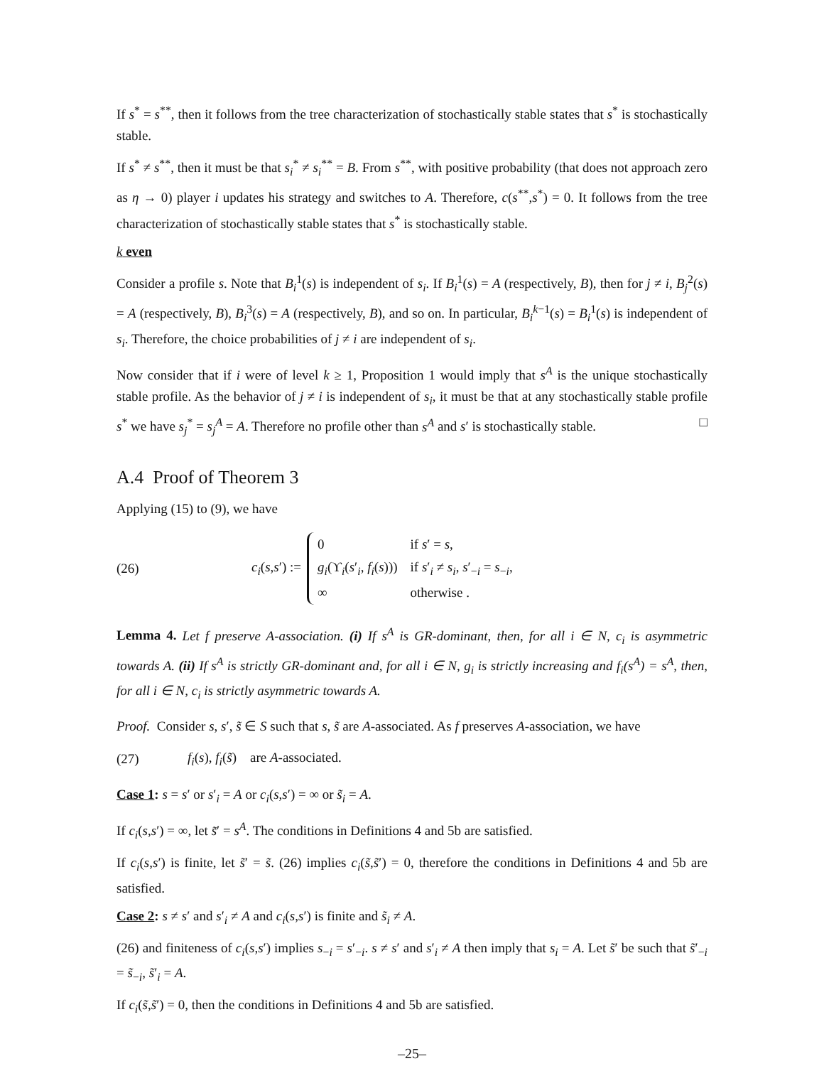If s<sup>*</sup> = s<sup>**</sup>, then it follows from the tree characterization of stochastically stable states that s<sup>*</sup> is stochastically stable.
If s<sup>*</sup> ≠ s<sup>**</sup>, then it must be that s<sub>i</sub><sup>*</sup> ≠ s<sub>i</sub><sup>**</sup> = B. From s<sup>**</sup>, with positive probability (that does not approach zero as η → 0) player i updates his strategy and switches to A. Therefore, c(s<sup>**</sup>,s<sup>*</sup>) = 0. It follows from the tree characterization of stochastically stable states that s<sup>*</sup> is stochastically stable.
k even
Consider a profile s. Note that B<sub>i</sub><sup>1</sup>(s) is independent of s<sub>i</sub>. If B<sub>i</sub><sup>1</sup>(s) = A (respectively, B), then for j ≠ i, B<sub>j</sub><sup>2</sup>(s) = A (respectively, B), B<sub>i</sub><sup>3</sup>(s) = A (respectively, B), and so on. In particular, B<sub>i</sub><sup>k−1</sup>(s) = B<sub>i</sub><sup>1</sup>(s) is independent of s<sub>i</sub>. Therefore, the choice probabilities of j ≠ i are independent of s<sub>i</sub>.
Now consider that if i were of level k ≥ 1, Proposition 1 would imply that s<sup>A</sup> is the unique stochastically stable profile. As the behavior of j ≠ i is independent of s<sub>i</sub>, it must be that at any stochastically stable profile s<sup>*</sup> we have s<sub>j</sub><sup>*</sup> = s<sub>j</sub><sup>A</sup> = A. Therefore no profile other than s<sup>A</sup> and s′ is stochastically stable. □
A.4 Proof of Theorem 3
Applying (15) to (9), we have
(26) c<sub>i</sub>(s,s′) :=
| 0 | if s ′ = s , |
| g<sub>i</sub> (ϒ<sub>i</sub>( s ′<sub>i</sub>, f<sub>i</sub> ( s ))) | if s ′<sub>i</sub> ≠ s<sub>i</sub> , s ′<sub>−i</sub> = s<sub>−i</sub>, |
| ∞ | otherwise . |
Lemma 4. Let f preserve A-association. (i) If s<sup>A</sup> is GR-dominant, then, for all i ∈ N, c<sub>i</sub> is asymmetric towards A. (ii) If s<sup>A</sup> is strictly GR-dominant and, for all i ∈ N, g<sub>i</sub> is strictly increasing and f<sub>i</sub>(s<sup>A</sup>) = s<sup>A</sup>, then, for all i ∈ N, c<sub>i</sub> is strictly asymmetric towards A.
Proof. Consider s, s′, s̃ ∈ S such that s, s̃ are A-associated. As f preserves A-association, we have
(27) f<sub>i</sub>(s), f<sub>i</sub>(s̃) are A-associated.
Case 1: s = s′ or s′<sub>i</sub> = A or c<sub>i</sub>(s,s′) = ∞ or s̃<sub>i</sub> = A.
If c<sub>i</sub>(s,s′) = ∞, let s̃′ = s<sup>A</sup>. The conditions in Definitions 4 and 5b are satisfied.
If c<sub>i</sub>(s,s′) is finite, let s̃′ = s̃. (26) implies c<sub>i</sub>(s̃,s̃′) = 0, therefore the conditions in Definitions 4 and 5b are satisfied.
Case 2: s ≠ s′ and s′<sub>i</sub> ≠ A and c<sub>i</sub>(s,s′) is finite and s̃<sub>i</sub> ≠ A.
(26) and finiteness of c<sub>i</sub>(s,s′) implies s<sub>−i</sub> = s′<sub>−i</sub>. s ≠ s′ and s′<sub>i</sub> ≠ A then imply that s<sub>i</sub> = A. Let s̃′ be such that s̃′<sub>−i</sub> = s̃<sub>−i</sub>, s̃′<sub>i</sub> = A.
If c<sub>i</sub>(s̃,s̃′) = 0, then the conditions in Definitions 4 and 5b are satisfied.
–25–